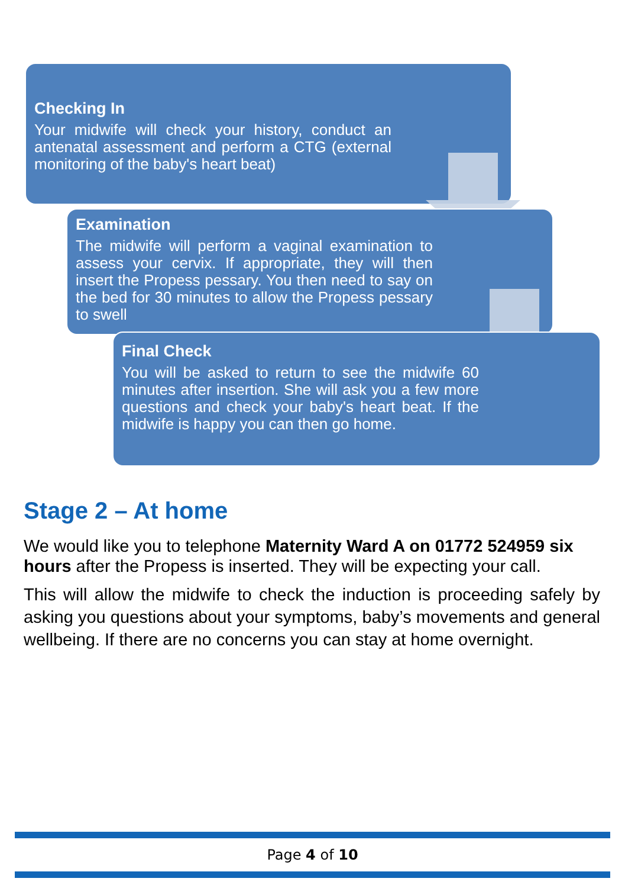Checking In
Your midwife will check your history, conduct an antenatal assessment and perform a CTG (external monitoring of the baby's heart beat)
Examination
The midwife will perform a vaginal examination to assess your cervix. If appropriate, they will then insert the Propess pessary. You then need to say on the bed for 30 minutes to allow the Propess pessary to swell
Final Check
You will be asked to return to see the midwife 60 minutes after insertion. She will ask you a few more questions and check your baby's heart beat. If the midwife is happy you can then go home.
Stage 2 – At home
We would like you to telephone Maternity Ward A on 01772 524959 six hours after the Propess is inserted. They will be expecting your call.
This will allow the midwife to check the induction is proceeding safely by asking you questions about your symptoms, baby’s movements and general wellbeing. If there are no concerns you can stay at home overnight.
Page 4 of 10